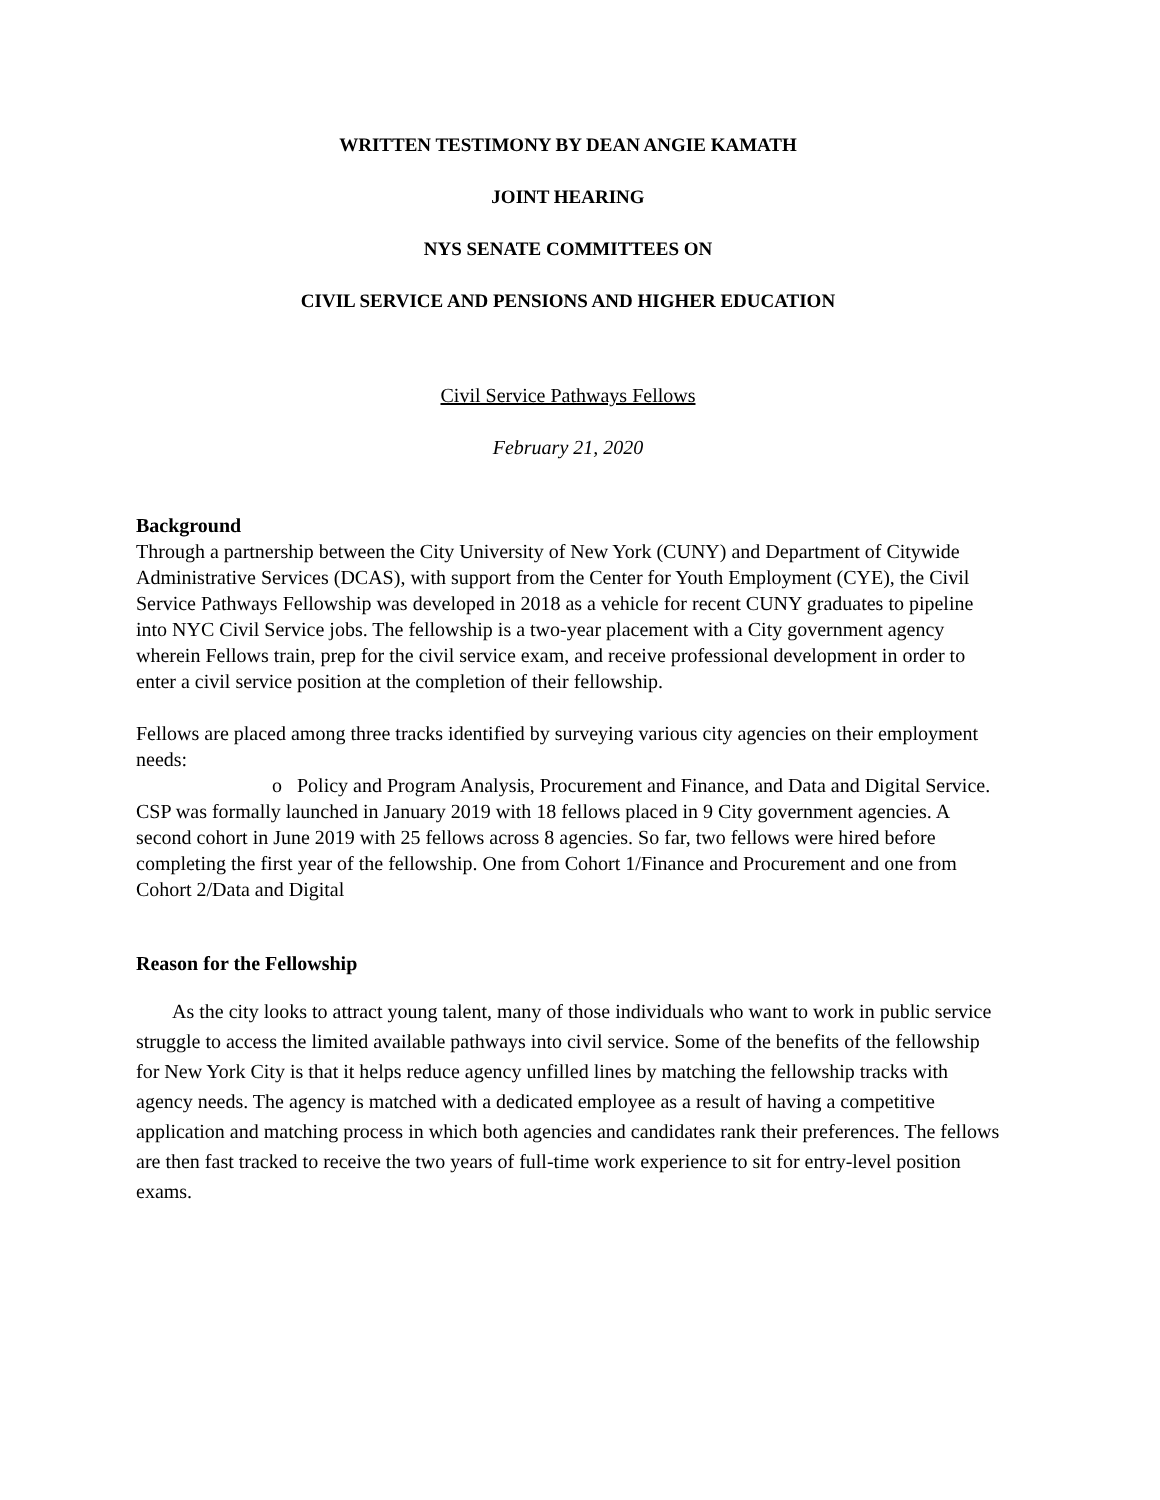WRITTEN TESTIMONY BY DEAN ANGIE KAMATH
JOINT HEARING
NYS SENATE COMMITTEES ON
CIVIL SERVICE AND PENSIONS AND HIGHER EDUCATION
Civil Service Pathways Fellows
February 21, 2020
Background
Through a partnership between the City University of New York (CUNY) and Department of Citywide Administrative Services (DCAS), with support from the Center for Youth Employment (CYE), the Civil Service Pathways Fellowship was developed in 2018 as a vehicle for recent CUNY graduates to pipeline into NYC Civil Service jobs. The fellowship is a two-year placement with a City government agency wherein Fellows train, prep for the civil service exam, and receive professional development in order to enter a civil service position at the completion of their fellowship.
Fellows are placed among three tracks identified by surveying various city agencies on their employment needs:
o Policy and Program Analysis, Procurement and Finance, and Data and Digital Service.
CSP was formally launched in January 2019 with 18 fellows placed in 9 City government agencies. A second cohort in June 2019 with 25 fellows across 8 agencies. So far, two fellows were hired before completing the first year of the fellowship. One from Cohort 1/Finance and Procurement and one from Cohort 2/Data and Digital
Reason for the Fellowship
As the city looks to attract young talent, many of those individuals who want to work in public service struggle to access the limited available pathways into civil service. Some of the benefits of the fellowship for New York City is that it helps reduce agency unfilled lines by matching the fellowship tracks with agency needs. The agency is matched with a dedicated employee as a result of having a competitive application and matching process in which both agencies and candidates rank their preferences. The fellows are then fast tracked to receive the two years of full-time work experience to sit for entry-level position exams.